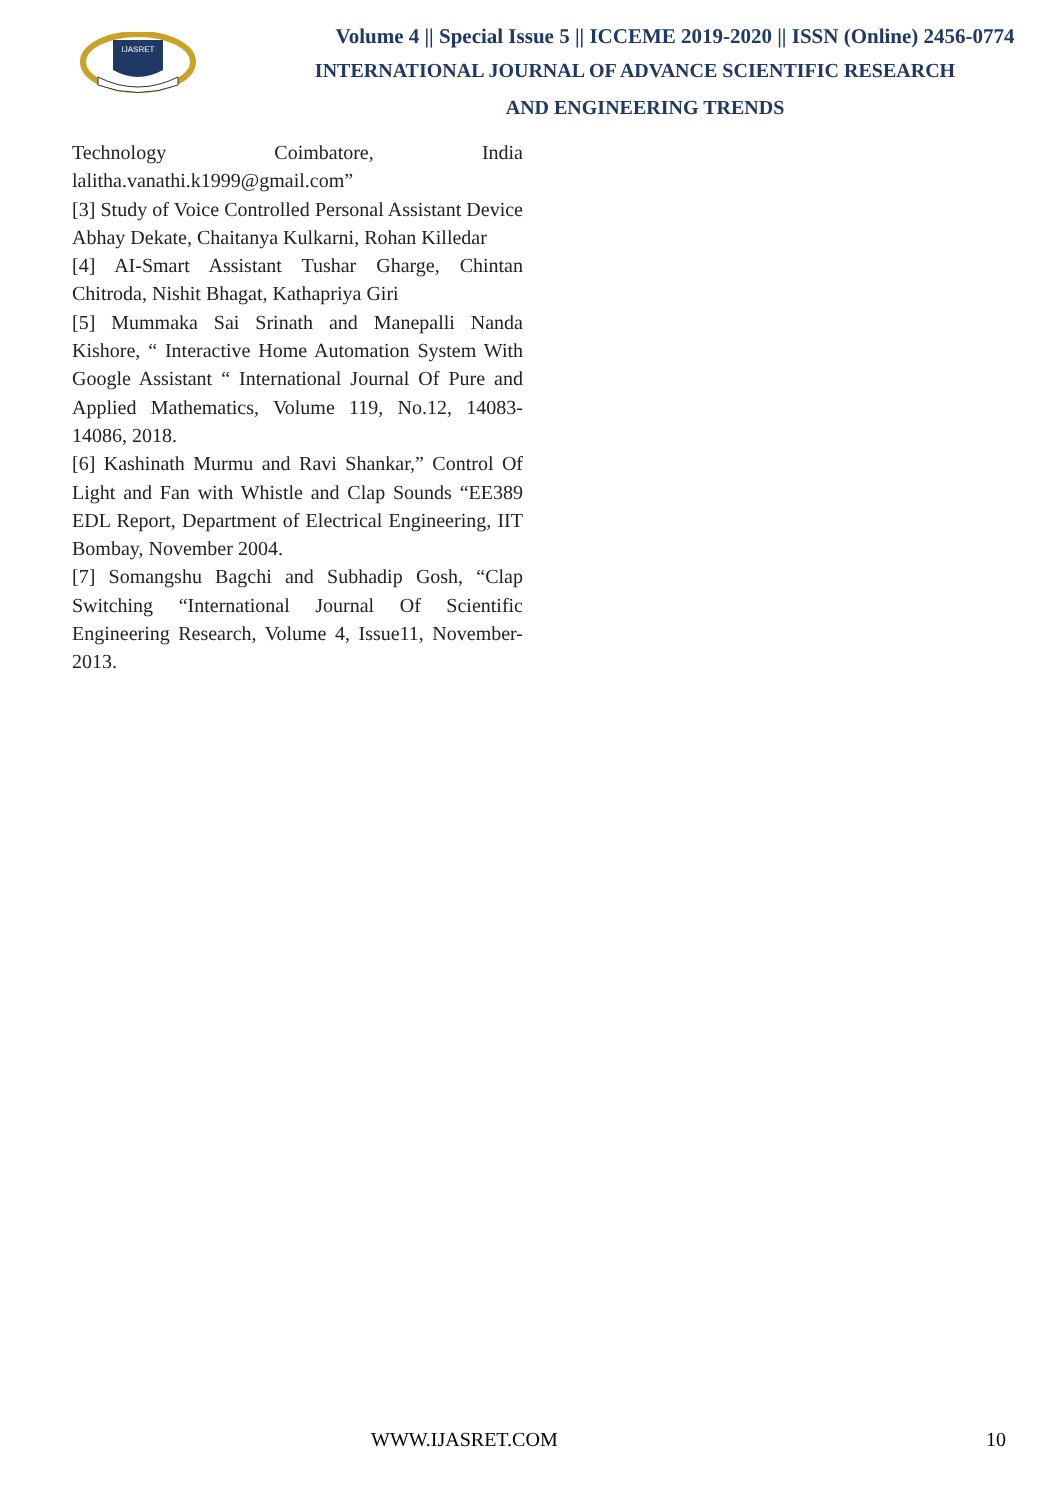IJASRET
Volume 4 || Special Issue 5 || ICCEME 2019-2020 || ISSN (Online) 2456-0774
INTERNATIONAL JOURNAL OF ADVANCE SCIENTIFIC RESEARCH
AND ENGINEERING TRENDS
Technology Coimbatore, India lalitha.vanathi.k1999@gmail.com”
[3] Study of Voice Controlled Personal Assistant Device Abhay Dekate, Chaitanya Kulkarni, Rohan Killedar
[4] AI-Smart Assistant Tushar Gharge, Chintan Chitroda, Nishit Bhagat, Kathapriya Giri
[5] Mummaka Sai Srinath and Manepalli Nanda Kishore, “ Interactive Home Automation System With Google Assistant “ International Journal Of Pure and Applied Mathematics, Volume 119, No.12, 14083-14086, 2018.
[6] Kashinath Murmu and Ravi Shankar,” Control Of Light and Fan with Whistle and Clap Sounds “EE389 EDL Report, Department of Electrical Engineering, IIT Bombay, November 2004.
[7] Somangshu Bagchi and Subhadip Gosh, “Clap Switching “International Journal Of Scientific Engineering Research, Volume 4, Issue11, November-2013.
WWW.IJASRET.COM 10